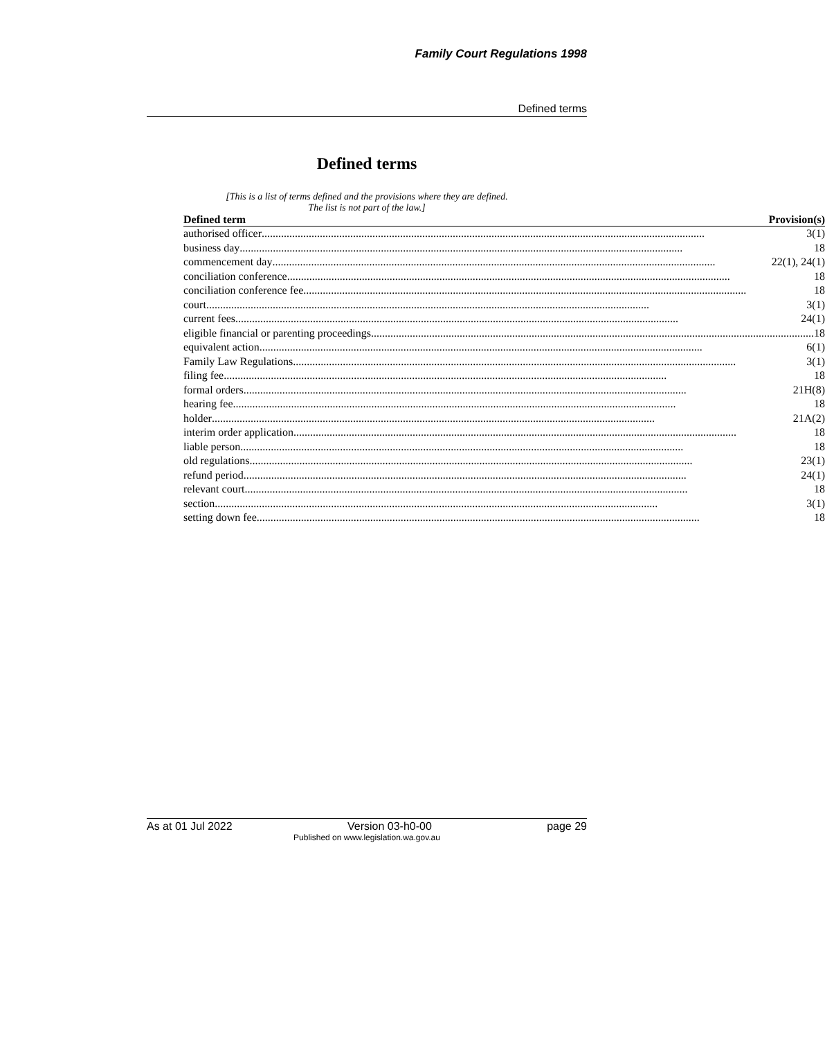Family Court Regulations 1998
Defined terms
Defined terms
[This is a list of terms defined and the provisions where they are defined.
The list is not part of the law.]
| Defined term | Provision(s) |
| --- | --- |
| authorised officer 3(1) | |
| business day 18 | |
| commencement day 22(1), 24(1) | |
| conciliation conference 18 | |
| conciliation conference fee 18 | |
| court 3(1) | |
| current fees 24(1) | |
| eligible financial or parenting proceedings 18 | |
| equivalent action 6(1) | |
| Family Law Regulations 3(1) | |
| filing fee 18 | |
| formal orders 21H(8) | |
| hearing fee 18 | |
| holder 21A(2) | |
| interim order application 18 | |
| liable person 18 | |
| old regulations 23(1) | |
| refund period 24(1) | |
| relevant court 18 | |
| section 3(1) | |
| setting down fee 18 | |
As at 01 Jul 2022 Version 03-h0-00 page 29
Published on www.legislation.wa.gov.au